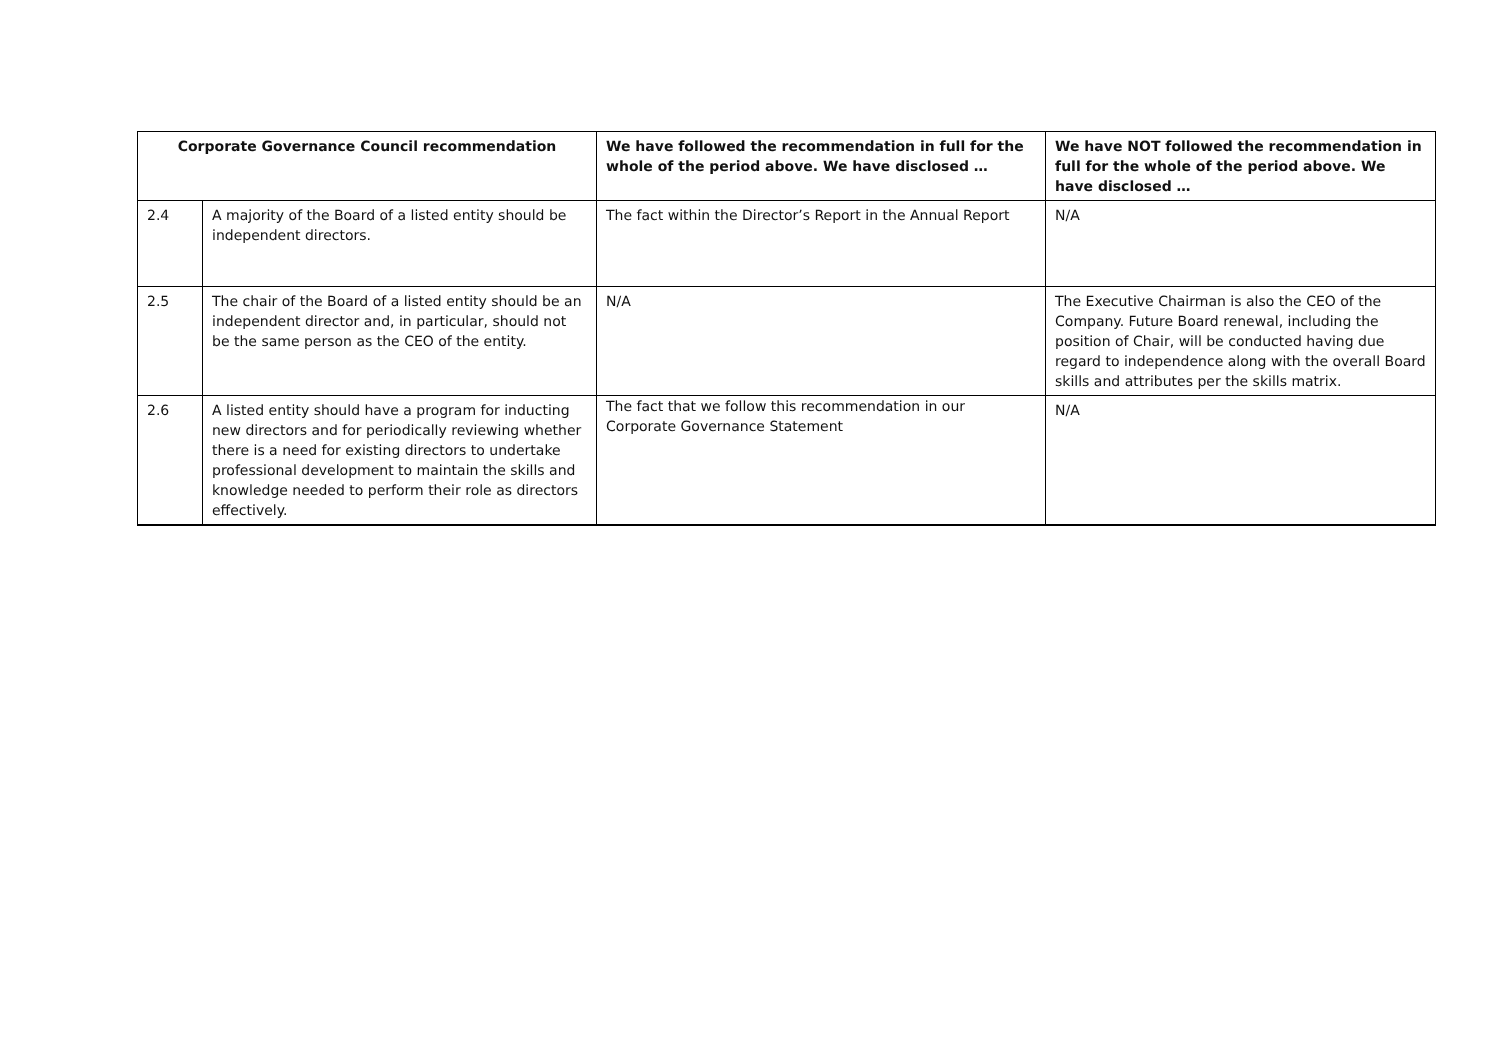| Corporate Governance Council recommendation | | We have followed the recommendation in full for the whole of the period above. We have disclosed … | We have NOT followed the recommendation in full for the whole of the period above. We have disclosed … |
| --- | --- | --- | --- |
| 2.4 | A majority of the Board of a listed entity should be independent directors. | The fact within the Director’s Report in the Annual Report | N/A |
| 2.5 | The chair of the Board of a listed entity should be an independent director and, in particular, should not be the same person as the CEO of the entity. | N/A | The Executive Chairman is also the CEO of the Company. Future Board renewal, including the position of Chair, will be conducted having due regard to independence along with the overall Board skills and attributes per the skills matrix. |
| 2.6 | A listed entity should have a program for inducting new directors and for periodically reviewing whether there is a need for existing directors to undertake professional development to maintain the skills and knowledge needed to perform their role as directors effectively. | The fact that we follow this recommendation in our Corporate Governance Statement | N/A |